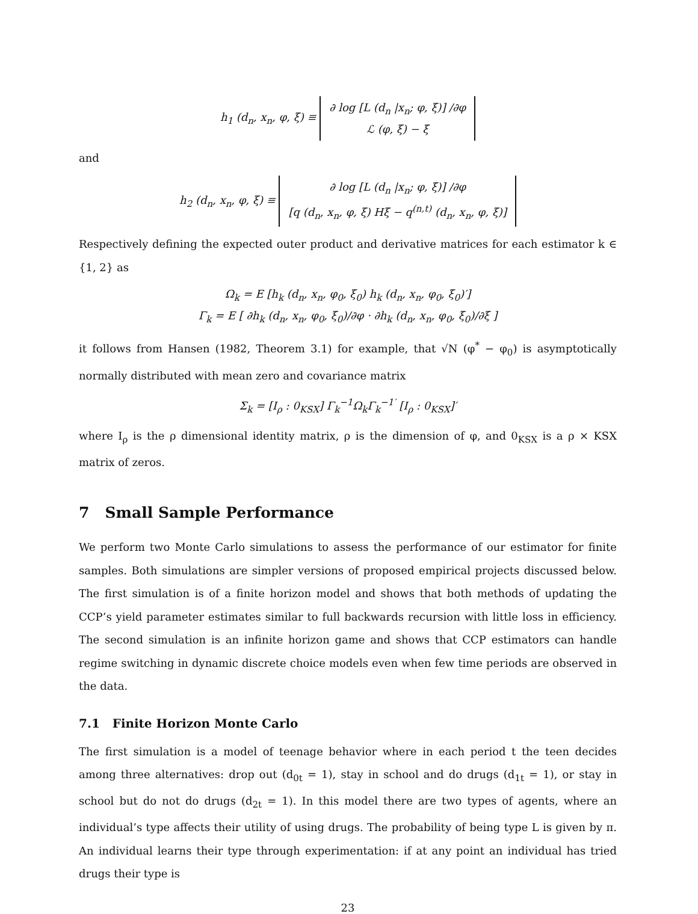h<sub>1</sub> (d<sub>n</sub>, x<sub>n</sub>, φ, ξ) ≡ ∂ log [L (d<sub>n</sub> |x<sub>n</sub>; φ, ξ)] /∂φ
ℒ (φ, ξ) − ξ
and
h<sub>2</sub> (d<sub>n</sub>, x<sub>n</sub>, φ, ξ) ≡ ∂ log [L (d<sub>n</sub> |x<sub>n</sub>; φ, ξ)] /∂φ
[q (d<sub>n</sub>, x<sub>n</sub>, φ, ξ) Hξ − q<sup>(n,t)</sup> (d<sub>n</sub>, x<sub>n</sub>, φ, ξ)]
Respectively defining the expected outer product and derivative matrices for each estimator k ∈ {1, 2} as
Ω<sub>k</sub> = E [h<sub>k</sub> (d<sub>n</sub>, x<sub>n</sub>, φ<sub>0</sub>, ξ<sub>0</sub>) h<sub>k</sub> (d<sub>n</sub>, x<sub>n</sub>, φ<sub>0</sub>, ξ<sub>0</sub>)′]
Γ<sub>k</sub> = E [ ∂h<sub>k</sub> (d<sub>n</sub>, x<sub>n</sub>, φ<sub>0</sub>, ξ<sub>0</sub>)/∂φ · ∂h<sub>k</sub> (d<sub>n</sub>, x<sub>n</sub>, φ<sub>0</sub>, ξ<sub>0</sub>)/∂ξ ]
it follows from Hansen (1982, Theorem 3.1) for example, that √N (φ<sup>*</sup> − φ<sub>0</sub>) is asymptotically normally distributed with mean zero and covariance matrix
Σ<sub>k</sub> = [I<sub>ρ</sub> : 0<sub>KSX</sub>] Γ<sub>k</sub><sup>−1</sup>Ω<sub>k</sub>Γ<sub>k</sub><sup>−1′</sup> [I<sub>ρ</sub> : 0<sub>KSX</sub>]′
where I<sub>ρ</sub> is the ρ dimensional identity matrix, ρ is the dimension of φ, and 0<sub>KSX</sub> is a ρ × KSX matrix of zeros.
7 Small Sample Performance
We perform two Monte Carlo simulations to assess the performance of our estimator for finite samples. Both simulations are simpler versions of proposed empirical projects discussed below. The first simulation is of a finite horizon model and shows that both methods of updating the CCP’s yield parameter estimates similar to full backwards recursion with little loss in efficiency. The second simulation is an infinite horizon game and shows that CCP estimators can handle regime switching in dynamic discrete choice models even when few time periods are observed in the data.
7.1 Finite Horizon Monte Carlo
The first simulation is a model of teenage behavior where in each period t the teen decides among three alternatives: drop out (d<sub>0t</sub> = 1), stay in school and do drugs (d<sub>1t</sub> = 1), or stay in school but do not do drugs (d<sub>2t</sub> = 1). In this model there are two types of agents, where an individual’s type affects their utility of using drugs. The probability of being type L is given by π. An individual learns their type through experimentation: if at any point an individual has tried drugs their type is
23